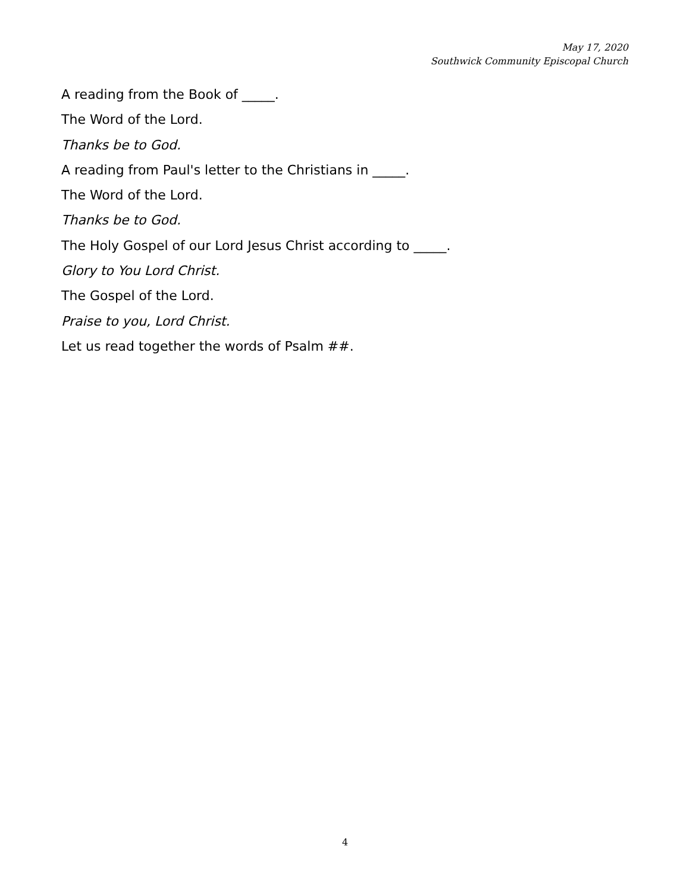May 17, 2020
Southwick Community Episcopal Church
A reading from the Book of _____.
The Word of the Lord.
Thanks be to God.
A reading from Paul's letter to the Christians in _____.
The Word of the Lord.
Thanks be to God.
The Holy Gospel of our Lord Jesus Christ according to _____.
Glory to You Lord Christ.
The Gospel of the Lord.
Praise to you, Lord Christ.
Let us read together the words of Psalm ##.
4